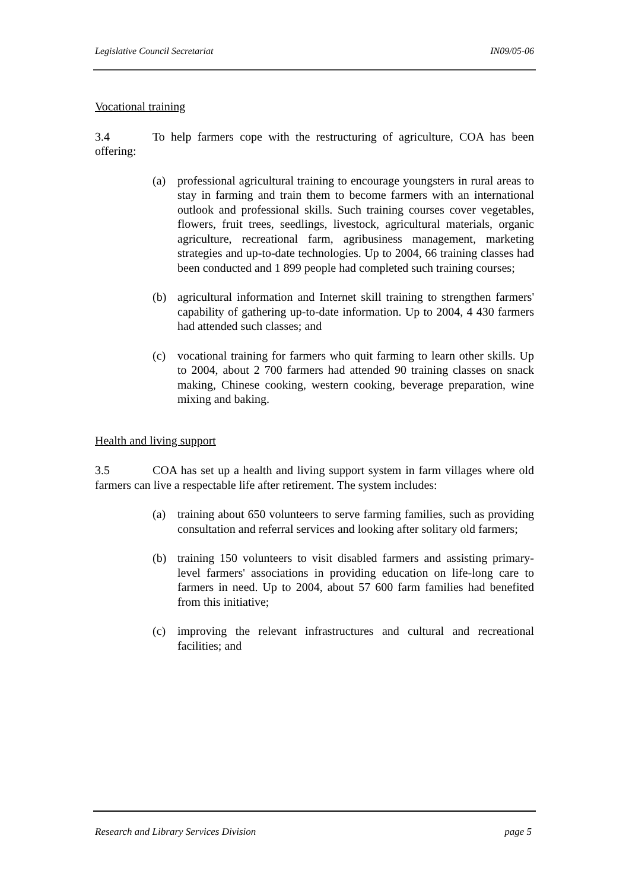Legislative Council Secretariat IN09/05-06
Vocational training
3.4 To help farmers cope with the restructuring of agriculture, COA has been offering:
(a) professional agricultural training to encourage youngsters in rural areas to stay in farming and train them to become farmers with an international outlook and professional skills. Such training courses cover vegetables, flowers, fruit trees, seedlings, livestock, agricultural materials, organic agriculture, recreational farm, agribusiness management, marketing strategies and up-to-date technologies. Up to 2004, 66 training classes had been conducted and 1 899 people had completed such training courses;
(b) agricultural information and Internet skill training to strengthen farmers' capability of gathering up-to-date information. Up to 2004, 4 430 farmers had attended such classes; and
(c) vocational training for farmers who quit farming to learn other skills. Up to 2004, about 2 700 farmers had attended 90 training classes on snack making, Chinese cooking, western cooking, beverage preparation, wine mixing and baking.
Health and living support
3.5 COA has set up a health and living support system in farm villages where old farmers can live a respectable life after retirement. The system includes:
(a) training about 650 volunteers to serve farming families, such as providing consultation and referral services and looking after solitary old farmers;
(b) training 150 volunteers to visit disabled farmers and assisting primary-level farmers' associations in providing education on life-long care to farmers in need. Up to 2004, about 57 600 farm families had benefited from this initiative;
(c) improving the relevant infrastructures and cultural and recreational facilities; and
Research and Library Services Division page 5